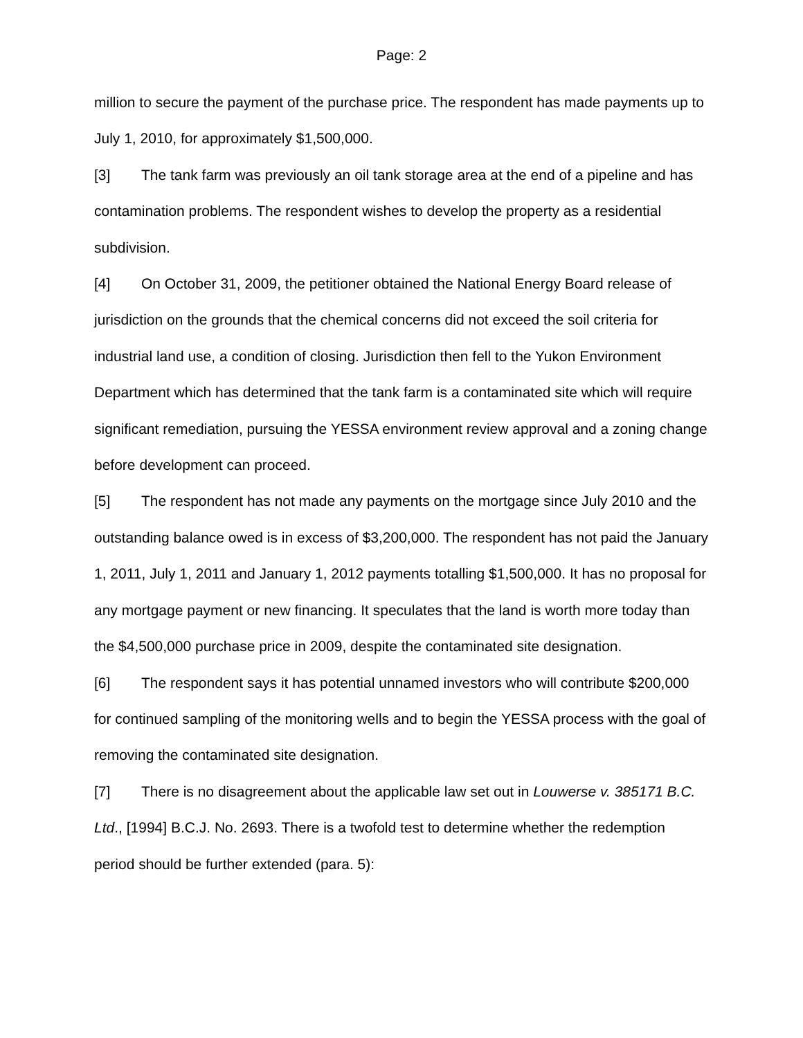Page: 2
million to secure the payment of the purchase price. The respondent has made payments up to July 1, 2010, for approximately $1,500,000.
[3] The tank farm was previously an oil tank storage area at the end of a pipeline and has contamination problems. The respondent wishes to develop the property as a residential subdivision.
[4] On October 31, 2009, the petitioner obtained the National Energy Board release of jurisdiction on the grounds that the chemical concerns did not exceed the soil criteria for industrial land use, a condition of closing. Jurisdiction then fell to the Yukon Environment Department which has determined that the tank farm is a contaminated site which will require significant remediation, pursuing the YESSA environment review approval and a zoning change before development can proceed.
[5] The respondent has not made any payments on the mortgage since July 2010 and the outstanding balance owed is in excess of $3,200,000. The respondent has not paid the January 1, 2011, July 1, 2011 and January 1, 2012 payments totalling $1,500,000. It has no proposal for any mortgage payment or new financing. It speculates that the land is worth more today than the $4,500,000 purchase price in 2009, despite the contaminated site designation.
[6] The respondent says it has potential unnamed investors who will contribute $200,000 for continued sampling of the monitoring wells and to begin the YESSA process with the goal of removing the contaminated site designation.
[7] There is no disagreement about the applicable law set out in Louwerse v. 385171 B.C. Ltd., [1994] B.C.J. No. 2693. There is a twofold test to determine whether the redemption period should be further extended (para. 5):